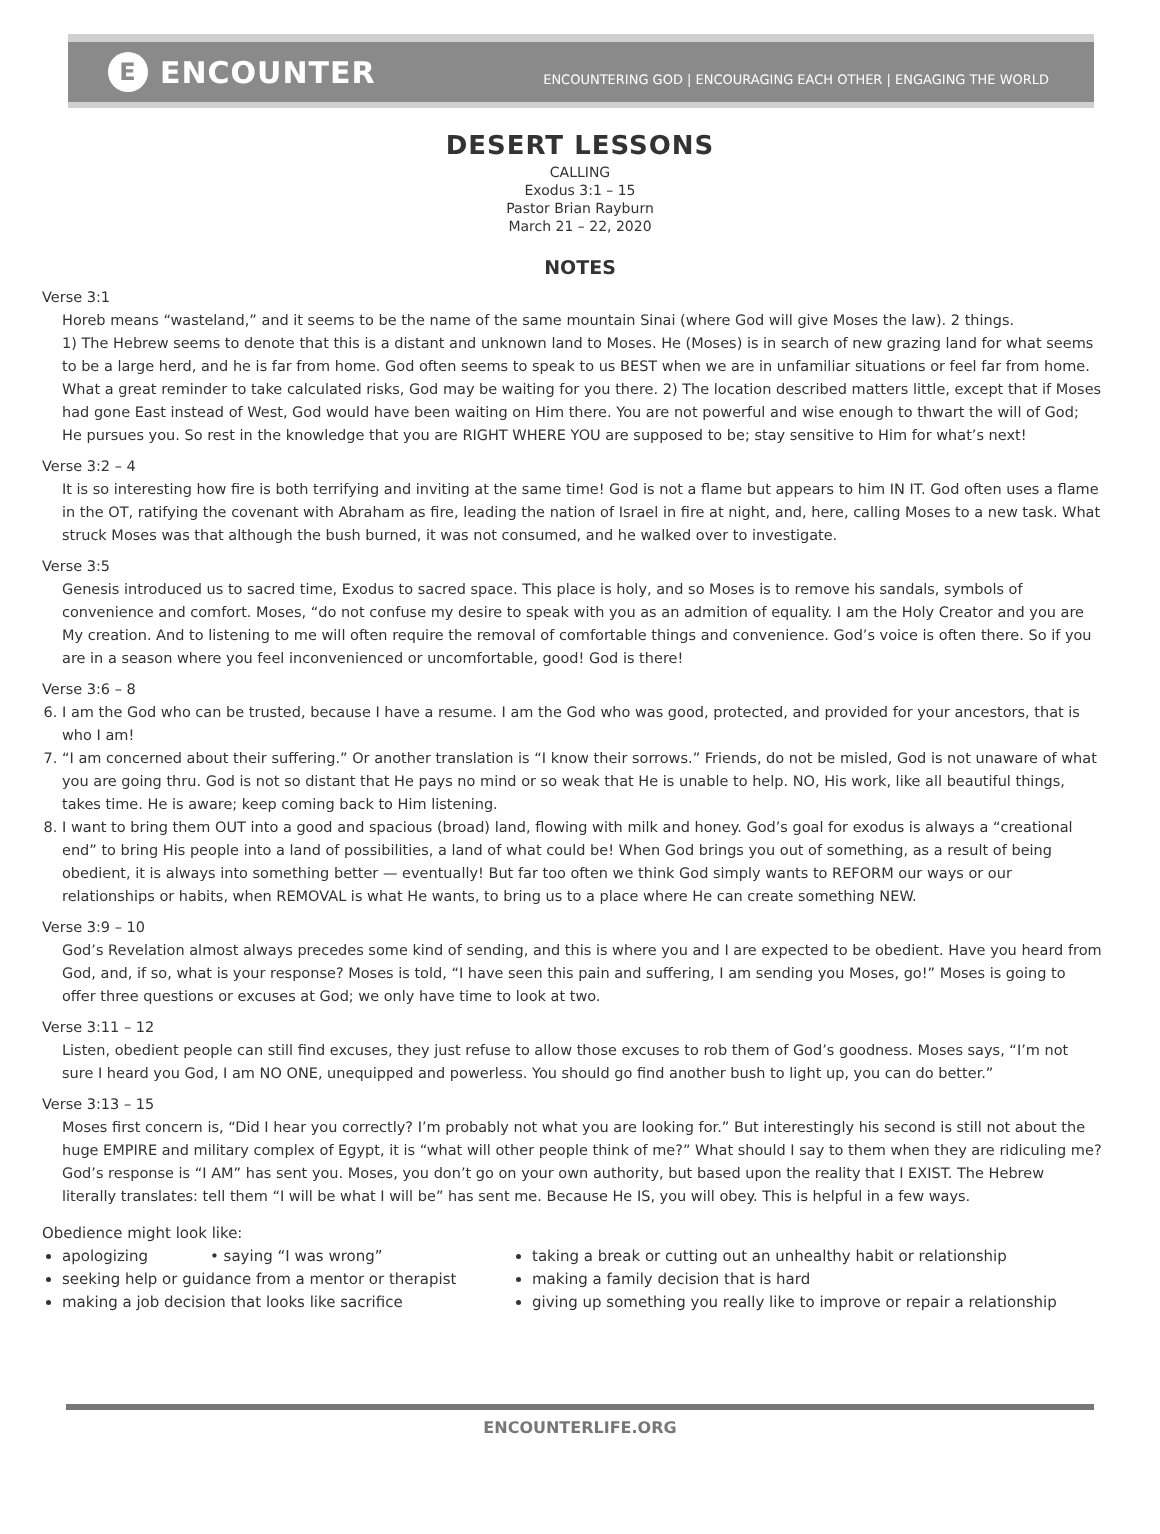E ENCOUNTER
ENCOUNTERING GOD | ENCOURAGING EACH OTHER | ENGAGING THE WORLD
DESERT LESSONS
CALLING
Exodus 3:1 – 15
Pastor Brian Rayburn
March 21 – 22, 2020
NOTES
Verse 3:1
Horeb means “wasteland,” and it seems to be the name of the same mountain Sinai (where God will give Moses the law). 2 things.
1) The Hebrew seems to denote that this is a distant and unknown land to Moses. He (Moses) is in search of new grazing land for what seems to be a large herd, and he is far from home. God often seems to speak to us BEST when we are in unfamiliar situations or feel far from home. What a great reminder to take calculated risks, God may be waiting for you there. 2) The location described matters little, except that if Moses had gone East instead of West, God would have been waiting on Him there. You are not powerful and wise enough to thwart the will of God; He pursues you. So rest in the knowledge that you are RIGHT WHERE YOU are supposed to be; stay sensitive to Him for what’s next!
Verse 3:2 – 4
It is so interesting how fire is both terrifying and inviting at the same time! God is not a flame but appears to him IN IT. God often uses a flame in the OT, ratifying the covenant with Abraham as fire, leading the nation of Israel in fire at night, and, here, calling Moses to a new task. What struck Moses was that although the bush burned, it was not consumed, and he walked over to investigate.
Verse 3:5
Genesis introduced us to sacred time, Exodus to sacred space. This place is holy, and so Moses is to remove his sandals, symbols of convenience and comfort. Moses, “do not confuse my desire to speak with you as an admition of equality. I am the Holy Creator and you are My creation. And to listening to me will often require the removal of comfortable things and convenience. God’s voice is often there. So if you are in a season where you feel inconvenienced or uncomfortable, good! God is there!
Verse 3:6 – 8
6. I am the God who can be trusted, because I have a resume. I am the God who was good, protected, and provided for your ancestors, that is who I am!
7. “I am concerned about their suffering.” Or another translation is “I know their sorrows.” Friends, do not be misled, God is not unaware of what you are going thru. God is not so distant that He pays no mind or so weak that He is unable to help. NO, His work, like all beautiful things, takes time. He is aware; keep coming back to Him listening.
8. I want to bring them OUT into a good and spacious (broad) land, flowing with milk and honey. God’s goal for exodus is always a “creational end” to bring His people into a land of possibilities, a land of what could be! When God brings you out of something, as a result of being obedient, it is always into something better — eventually! But far too often we think God simply wants to REFORM our ways or our relationships or habits, when REMOVAL is what He wants, to bring us to a place where He can create something NEW.
Verse 3:9 – 10
God’s Revelation almost always precedes some kind of sending, and this is where you and I are expected to be obedient. Have you heard from God, and, if so, what is your response? Moses is told, “I have seen this pain and suffering, I am sending you Moses, go!” Moses is going to offer three questions or excuses at God; we only have time to look at two.
Verse 3:11 – 12
Listen, obedient people can still find excuses, they just refuse to allow those excuses to rob them of God’s goodness. Moses says, “I’m not sure I heard you God, I am NO ONE, unequipped and powerless. You should go find another bush to light up, you can do better.”
Verse 3:13 – 15
Moses first concern is, “Did I hear you correctly? I’m probably not what you are looking for.” But interestingly his second is still not about the huge EMPIRE and military complex of Egypt, it is “what will other people think of me?” What should I say to them when they are ridiculing me? God’s response is “I AM” has sent you. Moses, you don’t go on your own authority, but based upon the reality that I EXIST. The Hebrew literally translates: tell them “I will be what I will be” has sent me. Because He IS, you will obey. This is helpful in a few ways.
Obedience might look like:
apologizing • saying “I was wrong”
seeking help or guidance from a mentor or therapist
making a job decision that looks like sacrifice
taking a break or cutting out an unhealthy habit or relationship
making a family decision that is hard
giving up something you really like to improve or repair a relationship
ENCOUNTERLIFE.ORG